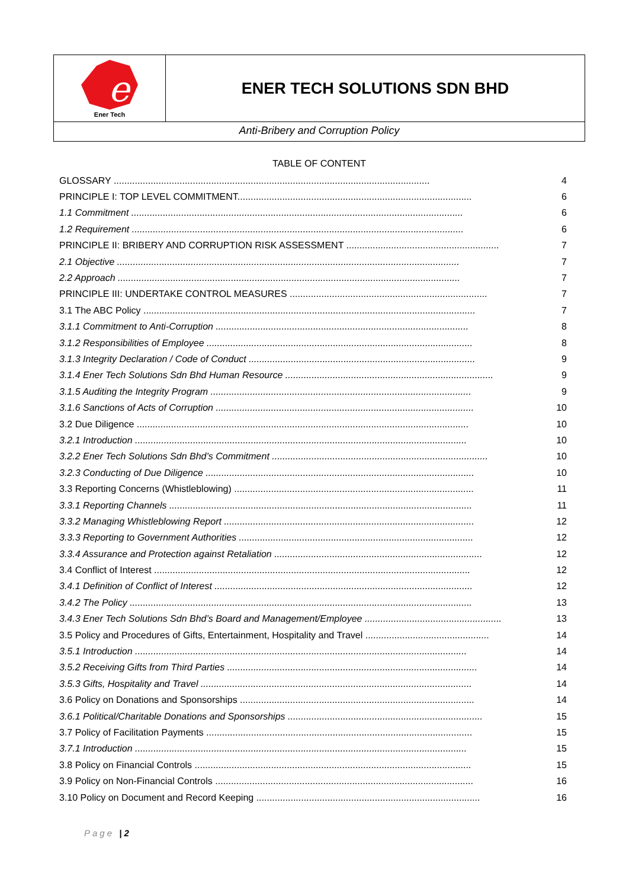e
Ener Tech
ENER TECH SOLUTIONS SDN BHD
Anti-Bribery and Corruption Policy
TABLE OF CONTENT
| GLOSSARY ........................................................................................................................ | 4 |
| PRINCIPLE I: TOP LEVEL COMMITMENT......................................................................................... | 6 |
| 1.1 Commitment .............................................................................................................................. | 6 |
| 1.2 Requirement .............................................................................................................................. | 6 |
| PRINCIPLE II: BRIBERY AND CORRUPTION RISK ASSESSMENT .......................................................... | 7 |
| 2.1 Objective .................................................................................................................................. | 7 |
| 2.2 Approach .................................................................................................................................. | 7 |
| PRINCIPLE III: UNDERTAKE CONTROL MEASURES ........................................................................... | 7 |
| 3.1 The ABC Policy .............................................................................................................................. | 7 |
| 3.1.1 Commitment to Anti-Corruption ................................................................................................ | 8 |
| 3.1.2 Responsibilities of Employee ..................................................................................................... | 8 |
| 3.1.3 Integrity Declaration / Code of Conduct ...................................................................................... | 9 |
| 3.1.4 Ener Tech Solutions Sdn Bhd Human Resource ............................................................................... | 9 |
| 3.1.5 Auditing the Integrity Program ................................................................................................... | 9 |
| 3.1.6 Sanctions of Acts of Corruption .................................................................................................. | 10 |
| 3.2 Due Diligence .............................................................................................................................. | 10 |
| 3.2.1 Introduction .............................................................................................................................. | 10 |
| 3.2.2 Ener Tech Solutions Sdn Bhd’s Commitment .................................................................................. | 10 |
| 3.2.3 Conducting of Due Diligence ...................................................................................................... | 10 |
| 3.3 Reporting Concerns (Whistleblowing) ........................................................................................... | 11 |
| 3.3.1 Reporting Channels ................................................................................................................... | 11 |
| 3.3.2 Managing Whistleblowing Report ............................................................................................... | 12 |
| 3.3.3 Reporting to Government Authorities ......................................................................................... | 12 |
| 3.3.4 Assurance and Protection against Retaliation ............................................................................... | 12 |
| 3.4 Conflict of Interest ........................................................................................................................ | 12 |
| 3.4.1 Definition of Conflict of Interest .................................................................................................. | 12 |
| 3.4.2 The Policy .................................................................................................................................. | 13 |
| 3.4.3 Ener Tech Solutions Sdn Bhd’s Board and Management/Employee .................................................... | 13 |
| 3.5 Policy and Procedures of Gifts, Entertainment, Hospitality and Travel ............................................... | 14 |
| 3.5.1 Introduction .............................................................................................................................. | 14 |
| 3.5.2 Receiving Gifts from Third Parties ............................................................................................... | 14 |
| 3.5.3 Gifts, Hospitality and Travel ....................................................................................................... | 14 |
| 3.6 Policy on Donations and Sponsorships ......................................................................................... | 14 |
| 3.6.1 Political/Charitable Donations and Sponsorships .......................................................................... | 15 |
| 3.7 Policy of Facilitation Payments ..................................................................................................... | 15 |
| 3.7.1 Introduction .............................................................................................................................. | 15 |
| 3.8 Policy on Financial Controls ......................................................................................................... | 15 |
| 3.9 Policy on Non-Financial Controls .................................................................................................. | 16 |
| 3.10 Policy on Document and Record Keeping ..................................................................................... | 16 |
Page | 2